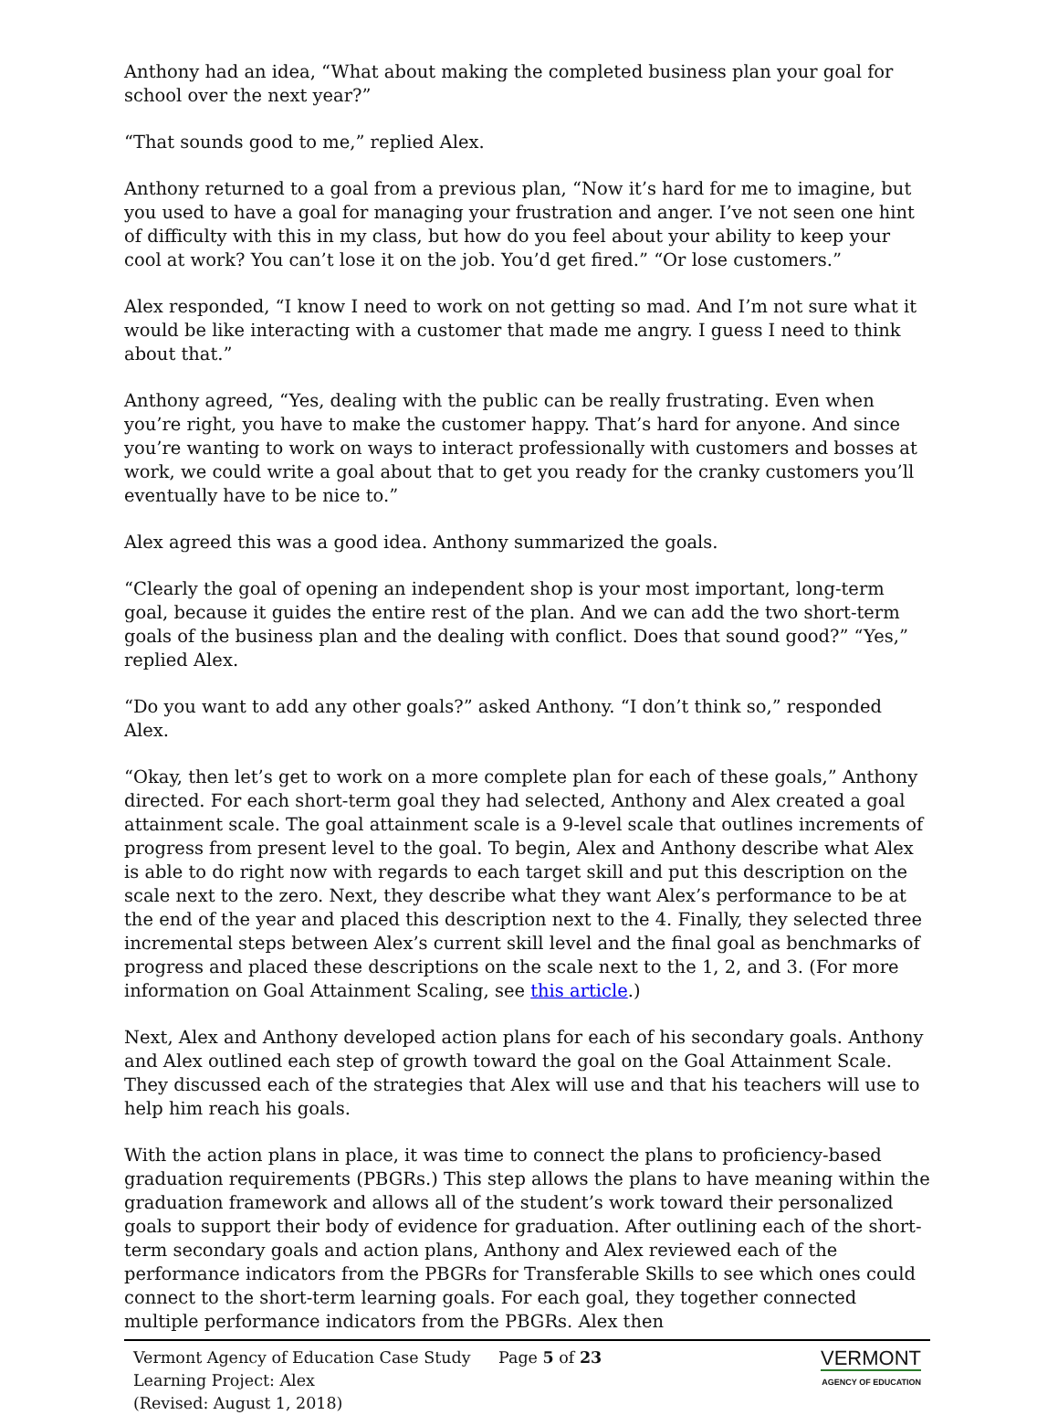Anthony had an idea, “What about making the completed business plan your goal for school over the next year?”
“That sounds good to me,” replied Alex.
Anthony returned to a goal from a previous plan, “Now it’s hard for me to imagine, but you used to have a goal for managing your frustration and anger. I’ve not seen one hint of difficulty with this in my class, but how do you feel about your ability to keep your cool at work? You can’t lose it on the job. You’d get fired.” “Or lose customers.”
Alex responded, “I know I need to work on not getting so mad. And I’m not sure what it would be like interacting with a customer that made me angry. I guess I need to think about that.”
Anthony agreed, “Yes, dealing with the public can be really frustrating. Even when you’re right, you have to make the customer happy. That’s hard for anyone. And since you’re wanting to work on ways to interact professionally with customers and bosses at work, we could write a goal about that to get you ready for the cranky customers you’ll eventually have to be nice to.”
Alex agreed this was a good idea. Anthony summarized the goals.
“Clearly the goal of opening an independent shop is your most important, long-term goal, because it guides the entire rest of the plan. And we can add the two short-term goals of the business plan and the dealing with conflict. Does that sound good?” “Yes,” replied Alex.
“Do you want to add any other goals?” asked Anthony. “I don’t think so,” responded Alex.
“Okay, then let’s get to work on a more complete plan for each of these goals,” Anthony directed. For each short-term goal they had selected, Anthony and Alex created a goal attainment scale. The goal attainment scale is a 9-level scale that outlines increments of progress from present level to the goal. To begin, Alex and Anthony describe what Alex is able to do right now with regards to each target skill and put this description on the scale next to the zero. Next, they describe what they want Alex’s performance to be at the end of the year and placed this description next to the 4. Finally, they selected three incremental steps between Alex’s current skill level and the final goal as benchmarks of progress and placed these descriptions on the scale next to the 1, 2, and 3. (For more information on Goal Attainment Scaling, see this article.)
Next, Alex and Anthony developed action plans for each of his secondary goals. Anthony and Alex outlined each step of growth toward the goal on the Goal Attainment Scale. They discussed each of the strategies that Alex will use and that his teachers will use to help him reach his goals.
With the action plans in place, it was time to connect the plans to proficiency-based graduation requirements (PBGRs.) This step allows the plans to have meaning within the graduation framework and allows all of the student’s work toward their personalized goals to support their body of evidence for graduation. After outlining each of the short-term secondary goals and action plans, Anthony and Alex reviewed each of the performance indicators from the PBGRs for Transferable Skills to see which ones could connect to the short-term learning goals. For each goal, they together connected multiple performance indicators from the PBGRs. Alex then
Vermont Agency of Education Case Study
Learning Project: Alex
(Revised: August 1, 2018)
Page 5 of 23
VERMONT
AGENCY OF EDUCATION